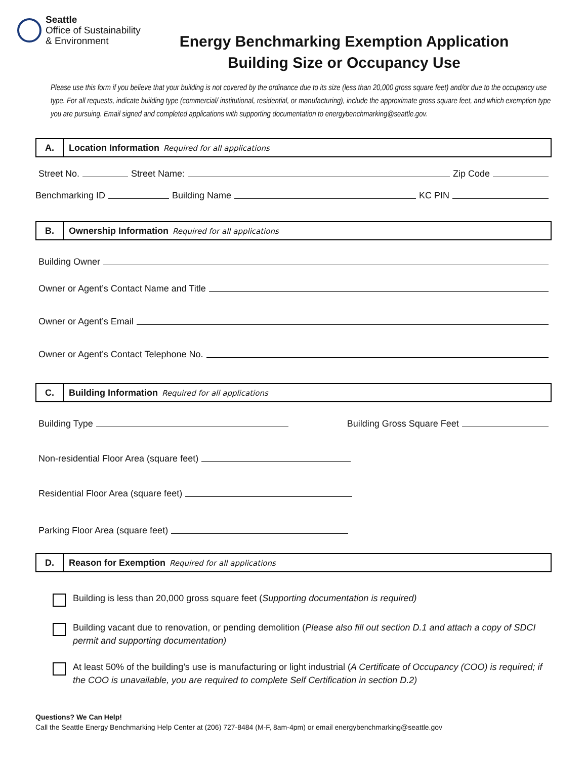Seattle
Office of Sustainability
& Environment
Energy Benchmarking Exemption Application
Building Size or Occupancy Use
Please use this form if you believe that your building is not covered by the ordinance due to its size (less than 20,000 gross square feet) and/or due to the occupancy use type. For all requests, indicate building type (commercial/ institutional, residential, or manufacturing), include the approximate gross square feet, and which exemption type you are pursuing. Email signed and completed applications with supporting documentation to energybenchmarking@seattle.gov.
A.
Location Information Required for all applications
Street No. Street Name: Zip Code
Benchmarking ID Building Name KC PIN
B.
Ownership Information Required for all applications
Building Owner
Owner or Agent’s Contact Name and Title
Owner or Agent’s Email
Owner or Agent’s Contact Telephone No.
C.
Building Information Required for all applications
Building Type Building Gross Square Feet
Non-residential Floor Area (square feet)
Residential Floor Area (square feet)
Parking Floor Area (square feet)
D.
Reason for Exemption Required for all applications
Building is less than 20,000 gross square feet (Supporting documentation is required)
Building vacant due to renovation, or pending demolition (Please also fill out section D.1 and attach a copy of SDCI permit and supporting documentation)
At least 50% of the building’s use is manufacturing or light industrial (A Certificate of Occupancy (COO) is required; if the COO is unavailable, you are required to complete Self Certification in section D.2)
Questions? We Can Help!
Call the Seattle Energy Benchmarking Help Center at (206) 727-8484 (M-F, 8am-4pm) or email energybenchmarking@seattle.gov